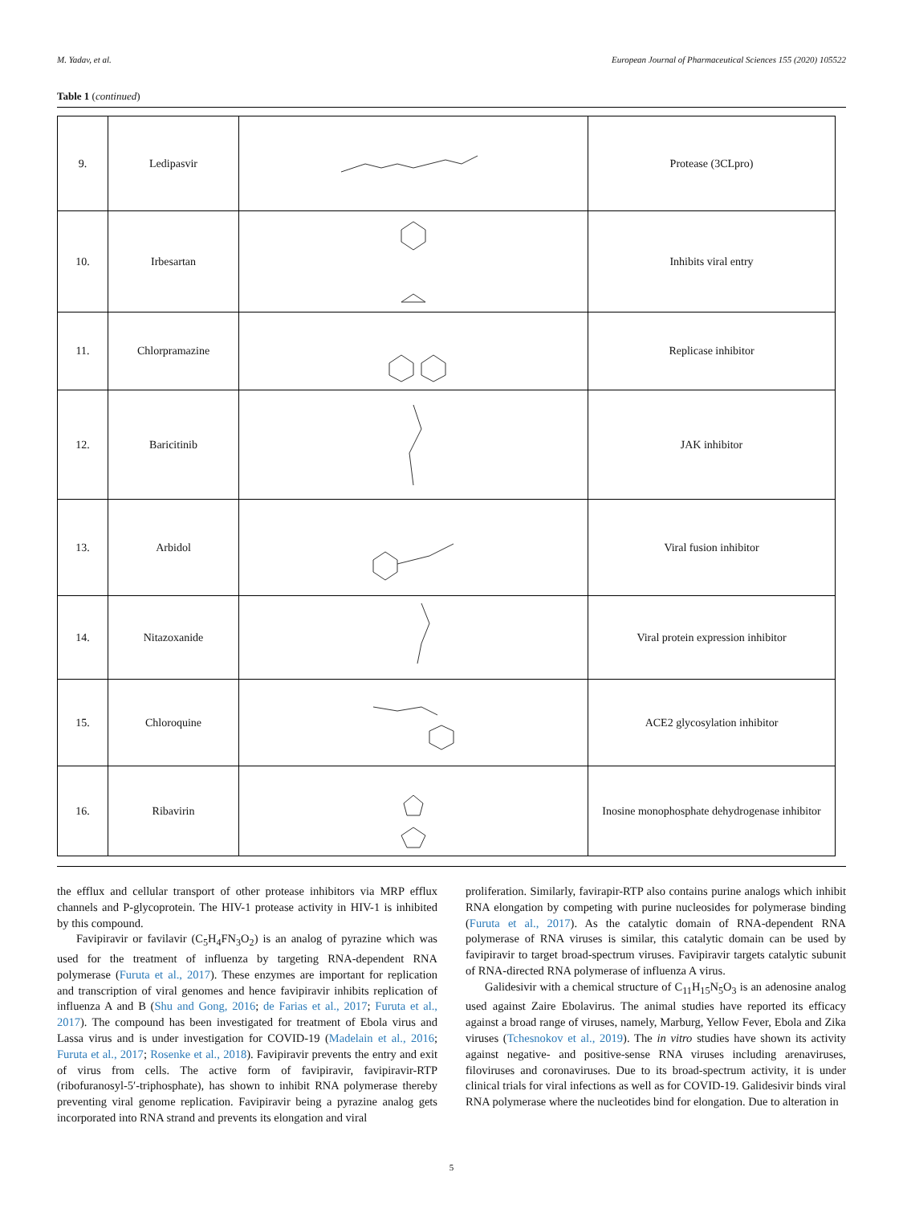M. Yadav, et al. European Journal of Pharmaceutical Sciences 155 (2020) 105522
Table 1 (continued)
| 9. | Ledipasvir | | Protease (3CLpro) |
| 10. | Irbesartan | | Inhibits viral entry |
| 11. | Chlorpramazine | | Replicase inhibitor |
| 12. | Baricitinib | | JAK inhibitor |
| 13. | Arbidol | | Viral fusion inhibitor |
| 14. | Nitazoxanide | | Viral protein expression inhibitor |
| 15. | Chloroquine | | ACE2 glycosylation inhibitor |
| 16. | Ribavirin | | Inosine monophosphate dehydrogenase inhibitor |
the efflux and cellular transport of other protease inhibitors via MRP efflux channels and P-glycoprotein. The HIV-1 protease activity in HIV-1 is inhibited by this compound.
Favipiravir or favilavir (C<sub>5</sub>H<sub>4</sub>FN<sub>3</sub>O<sub>2</sub>) is an analog of pyrazine which was used for the treatment of influenza by targeting RNA-dependent RNA polymerase (Furuta et al., 2017). These enzymes are important for replication and transcription of viral genomes and hence favipiravir inhibits replication of influenza A and B (Shu and Gong, 2016; de Farias et al., 2017; Furuta et al., 2017). The compound has been investigated for treatment of Ebola virus and Lassa virus and is under investigation for COVID-19 (Madelain et al., 2016; Furuta et al., 2017; Rosenke et al., 2018). Favipiravir prevents the entry and exit of virus from cells. The active form of favipiravir, favipiravir-RTP (ribofuranosyl-5′-triphosphate), has shown to inhibit RNA polymerase thereby preventing viral genome replication. Favipiravir being a pyrazine analog gets incorporated into RNA strand and prevents its elongation and viral
proliferation. Similarly, favirapir-RTP also contains purine analogs which inhibit RNA elongation by competing with purine nucleosides for polymerase binding (Furuta et al., 2017). As the catalytic domain of RNA-dependent RNA polymerase of RNA viruses is similar, this catalytic domain can be used by favipiravir to target broad-spectrum viruses. Favipiravir targets catalytic subunit of RNA-directed RNA polymerase of influenza A virus.
Galidesivir with a chemical structure of C<sub>11</sub>H<sub>15</sub>N<sub>5</sub>O<sub>3</sub> is an adenosine analog used against Zaire Ebolavirus. The animal studies have reported its efficacy against a broad range of viruses, namely, Marburg, Yellow Fever, Ebola and Zika viruses (Tchesnokov et al., 2019). The in vitro studies have shown its activity against negative- and positive-sense RNA viruses including arenaviruses, filoviruses and coronaviruses. Due to its broad-spectrum activity, it is under clinical trials for viral infections as well as for COVID-19. Galidesivir binds viral RNA polymerase where the nucleotides bind for elongation. Due to alteration in
5